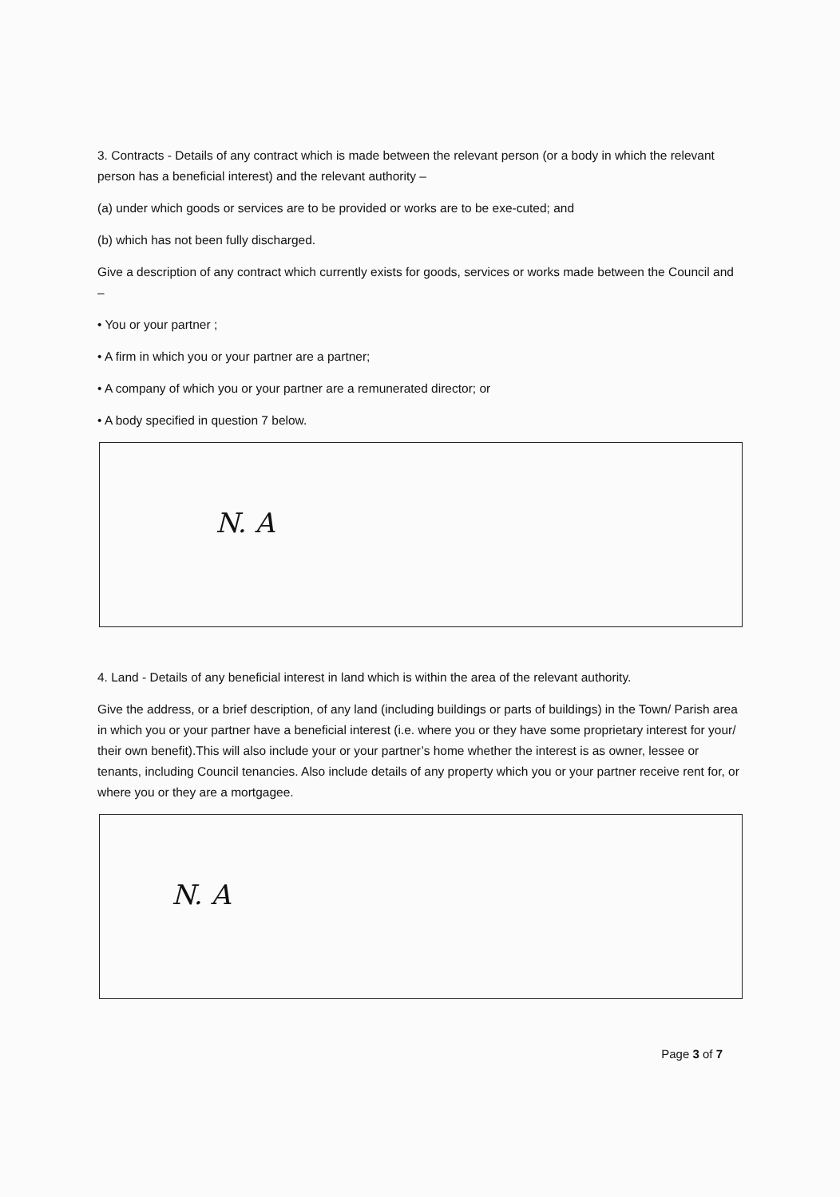3. Contracts - Details of any contract which is made between the relevant person (or a body in which the relevant person has a beneficial interest) and the relevant authority –
(a) under which goods or services are to be provided or works are to be exe-cuted; and
(b) which has not been fully discharged.
Give a description of any contract which currently exists for goods, services or works made between the Council and –
• You or your partner ;
• A firm in which you or your partner are a partner;
• A company of which you or your partner are a remunerated director; or
• A body specified in question 7 below.
N. A
4. Land - Details of any beneficial interest in land which is within the area of the relevant authority.
Give the address, or a brief description, of any land (including buildings or parts of buildings) in the Town/ Parish area in which you or your partner have a beneficial interest (i.e. where you or they have some proprietary interest for your/ their own benefit).This will also include your or your partner’s home whether the interest is as owner, lessee or tenants, including Council tenancies. Also include details of any property which you or your partner receive rent for, or where you or they are a mortgagee.
N. A
Page 3 of 7